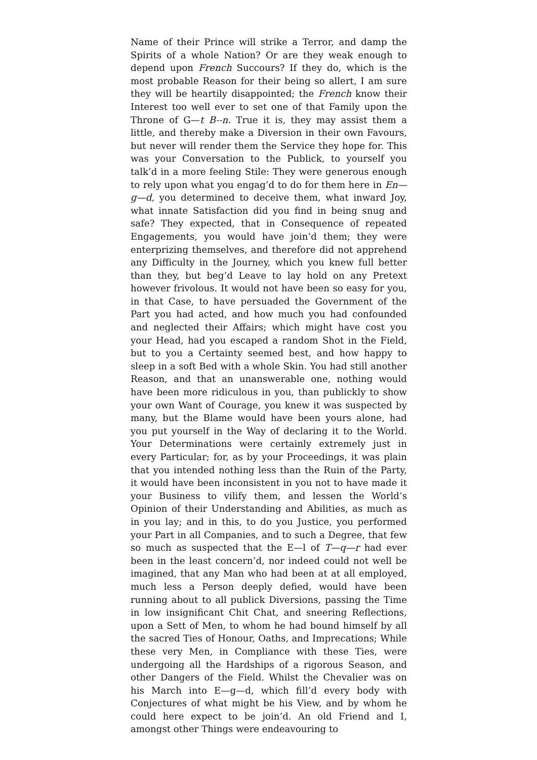Name of their Prince will strike a Terror, and damp the Spirits of a whole Nation? Or are they weak enough to depend upon French Succours? If they do, which is the most probable Reason for their being so allert, I am sure they will be heartily disappointed; the French know their Interest too well ever to set one of that Family upon the Throne of G—t B--n. True it is, they may assist them a little, and thereby make a Diversion in their own Favours, but never will render them the Service they hope for. This was your Conversation to the Publick, to yourself you talk’d in a more feeling Stile: They were generous enough to rely upon what you engag’d to do for them here in En—g—d, you determined to deceive them, what inward Joy, what innate Satisfaction did you find in being snug and safe? They expected, that in Consequence of repeated Engagements, you would have join’d them; they were enterprizing themselves, and therefore did not apprehend any Difficulty in the Journey, which you knew full better than they, but beg’d Leave to lay hold on any Pretext however frivolous. It would not have been so easy for you, in that Case, to have persuaded the Government of the Part you had acted, and how much you had confounded and neglected their Affairs; which might have cost you your Head, had you escaped a random Shot in the Field, but to you a Certainty seemed best, and how happy to sleep in a soft Bed with a whole Skin. You had still another Reason, and that an unanswerable one, nothing would have been more ridiculous in you, than publickly to show your own Want of Courage, you knew it was suspected by many, but the Blame would have been yours alone, had you put yourself in the Way of declaring it to the World. Your Determinations were certainly extremely just in every Particular; for, as by your Proceedings, it was plain that you intended nothing less than the Ruin of the Party, it would have been inconsistent in you not to have made it your Business to vilify them, and lessen the World’s Opinion of their Understanding and Abilities, as much as in you lay; and in this, to do you Justice, you performed your Part in all Companies, and to such a Degree, that few so much as suspected that the E—l of T—q—r had ever been in the least concern’d, nor indeed could not well be imagined, that any Man who had been at at all employed, much less a Person deeply defied, would have been running about to all publick Diversions, passing the Time in low insignificant Chit Chat, and sneering Reflections, upon a Sett of Men, to whom he had bound himself by all the sacred Ties of Honour, Oaths, and Imprecations; While these very Men, in Compliance with these Ties, were undergoing all the Hardships of a rigorous Season, and other Dangers of the Field. Whilst the Chevalier was on his March into E—g—d, which fill’d every body with Conjectures of what might be his View, and by whom he could here expect to be join’d. An old Friend and I, amongst other Things were endeavouring to